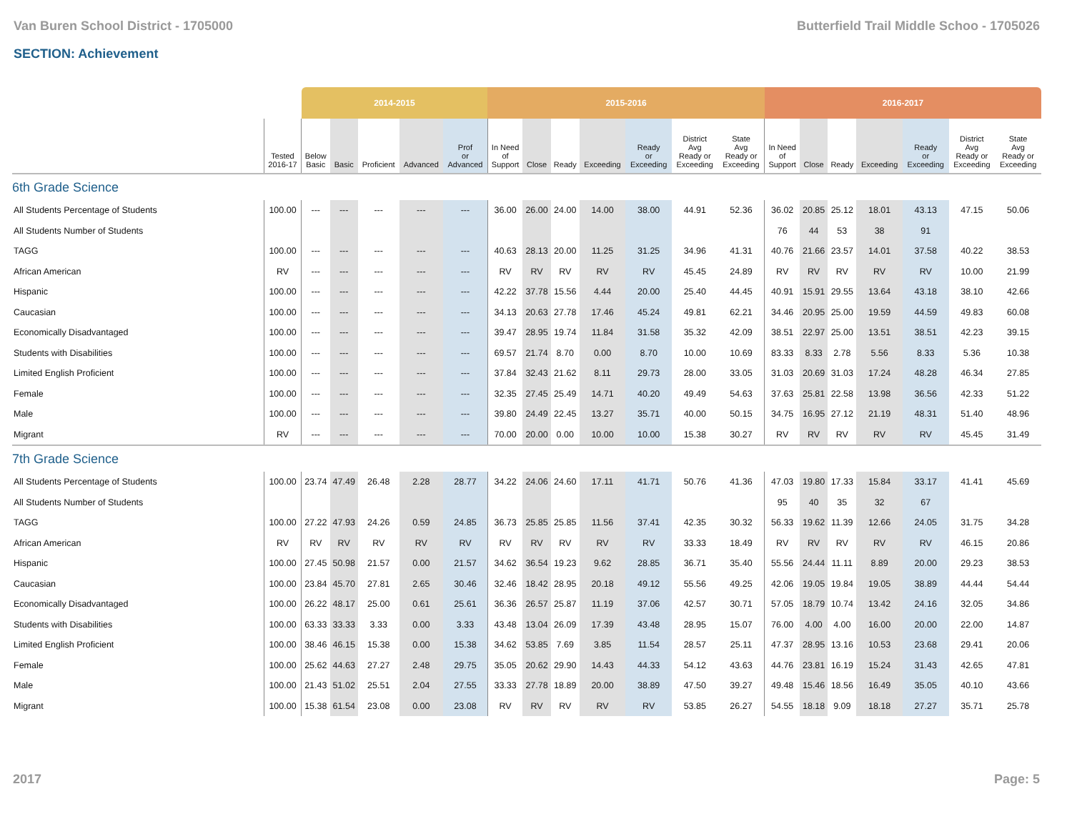Van Buren School District - 1705000 Butterfield Trail Middle Schoo - 1705026
SECTION: Achievement
| | | 2014-2015 | | | | | 2015-2016 | | | | | | | 2016-2017 | | | | | | |
| | Tested 2016-17 | Below Basic | Basic | Proficient | Advanced | Prof or Advanced | In Need of Support | Close | Ready | Exceeding | Ready or Exceeding | District Avg Ready or Exceeding | State Avg Ready or Exceeding | In Need of Support | Close | Ready | Exceeding | Ready or Exceeding | District Avg Ready or Exceeding | State Avg Ready or Exceeding |
| 6th Grade Science | | | | | | | | | | | | | | | | | | | | |
| All Students Percentage of Students | 100.00 | --- | --- | --- | --- | --- | 36.00 | 26.00 | 24.00 | 14.00 | 38.00 | 44.91 | 52.36 | 36.02 | 20.85 | 25.12 | 18.01 | 43.13 | 47.15 | 50.06 |
| All Students Number of Students | | | | | | | | | | | | | | 76 | 44 | 53 | 38 | 91 | | |
| TAGG | 100.00 | --- | --- | --- | --- | --- | 40.63 | 28.13 | 20.00 | 11.25 | 31.25 | 34.96 | 41.31 | 40.76 | 21.66 | 23.57 | 14.01 | 37.58 | 40.22 | 38.53 |
| African American | RV | --- | --- | --- | --- | --- | RV | RV | RV | RV | RV | 45.45 | 24.89 | RV | RV | RV | RV | RV | 10.00 | 21.99 |
| Hispanic | 100.00 | --- | --- | --- | --- | --- | 42.22 | 37.78 | 15.56 | 4.44 | 20.00 | 25.40 | 44.45 | 40.91 | 15.91 | 29.55 | 13.64 | 43.18 | 38.10 | 42.66 |
| Caucasian | 100.00 | --- | --- | --- | --- | --- | 34.13 | 20.63 | 27.78 | 17.46 | 45.24 | 49.81 | 62.21 | 34.46 | 20.95 | 25.00 | 19.59 | 44.59 | 49.83 | 60.08 |
| Economically Disadvantaged | 100.00 | --- | --- | --- | --- | --- | 39.47 | 28.95 | 19.74 | 11.84 | 31.58 | 35.32 | 42.09 | 38.51 | 22.97 | 25.00 | 13.51 | 38.51 | 42.23 | 39.15 |
| Students with Disabilities | 100.00 | --- | --- | --- | --- | --- | 69.57 | 21.74 | 8.70 | 0.00 | 8.70 | 10.00 | 10.69 | 83.33 | 8.33 | 2.78 | 5.56 | 8.33 | 5.36 | 10.38 |
| Limited English Proficient | 100.00 | --- | --- | --- | --- | --- | 37.84 | 32.43 | 21.62 | 8.11 | 29.73 | 28.00 | 33.05 | 31.03 | 20.69 | 31.03 | 17.24 | 48.28 | 46.34 | 27.85 |
| Female | 100.00 | --- | --- | --- | --- | --- | 32.35 | 27.45 | 25.49 | 14.71 | 40.20 | 49.49 | 54.63 | 37.63 | 25.81 | 22.58 | 13.98 | 36.56 | 42.33 | 51.22 |
| Male | 100.00 | --- | --- | --- | --- | --- | 39.80 | 24.49 | 22.45 | 13.27 | 35.71 | 40.00 | 50.15 | 34.75 | 16.95 | 27.12 | 21.19 | 48.31 | 51.40 | 48.96 |
| Migrant | RV | --- | --- | --- | --- | --- | 70.00 | 20.00 | 0.00 | 10.00 | 10.00 | 15.38 | 30.27 | RV | RV | RV | RV | RV | 45.45 | 31.49 |
| 7th Grade Science | | | | | | | | | | | | | | | | | | | | |
| All Students Percentage of Students | 100.00 | 23.74 | 47.49 | 26.48 | 2.28 | 28.77 | 34.22 | 24.06 | 24.60 | 17.11 | 41.71 | 50.76 | 41.36 | 47.03 | 19.80 | 17.33 | 15.84 | 33.17 | 41.41 | 45.69 |
| All Students Number of Students | | | | | | | | | | | | | | 95 | 40 | 35 | 32 | 67 | | |
| TAGG | 100.00 | 27.22 | 47.93 | 24.26 | 0.59 | 24.85 | 36.73 | 25.85 | 25.85 | 11.56 | 37.41 | 42.35 | 30.32 | 56.33 | 19.62 | 11.39 | 12.66 | 24.05 | 31.75 | 34.28 |
| African American | RV | RV | RV | RV | RV | RV | RV | RV | RV | RV | RV | 33.33 | 18.49 | RV | RV | RV | RV | RV | 46.15 | 20.86 |
| Hispanic | 100.00 | 27.45 | 50.98 | 21.57 | 0.00 | 21.57 | 34.62 | 36.54 | 19.23 | 9.62 | 28.85 | 36.71 | 35.40 | 55.56 | 24.44 | 11.11 | 8.89 | 20.00 | 29.23 | 38.53 |
| Caucasian | 100.00 | 23.84 | 45.70 | 27.81 | 2.65 | 30.46 | 32.46 | 18.42 | 28.95 | 20.18 | 49.12 | 55.56 | 49.25 | 42.06 | 19.05 | 19.84 | 19.05 | 38.89 | 44.44 | 54.44 |
| Economically Disadvantaged | 100.00 | 26.22 | 48.17 | 25.00 | 0.61 | 25.61 | 36.36 | 26.57 | 25.87 | 11.19 | 37.06 | 42.57 | 30.71 | 57.05 | 18.79 | 10.74 | 13.42 | 24.16 | 32.05 | 34.86 |
| Students with Disabilities | 100.00 | 63.33 | 33.33 | 3.33 | 0.00 | 3.33 | 43.48 | 13.04 | 26.09 | 17.39 | 43.48 | 28.95 | 15.07 | 76.00 | 4.00 | 4.00 | 16.00 | 20.00 | 22.00 | 14.87 |
| Limited English Proficient | 100.00 | 38.46 | 46.15 | 15.38 | 0.00 | 15.38 | 34.62 | 53.85 | 7.69 | 3.85 | 11.54 | 28.57 | 25.11 | 47.37 | 28.95 | 13.16 | 10.53 | 23.68 | 29.41 | 20.06 |
| Female | 100.00 | 25.62 | 44.63 | 27.27 | 2.48 | 29.75 | 35.05 | 20.62 | 29.90 | 14.43 | 44.33 | 54.12 | 43.63 | 44.76 | 23.81 | 16.19 | 15.24 | 31.43 | 42.65 | 47.81 |
| Male | 100.00 | 21.43 | 51.02 | 25.51 | 2.04 | 27.55 | 33.33 | 27.78 | 18.89 | 20.00 | 38.89 | 47.50 | 39.27 | 49.48 | 15.46 | 18.56 | 16.49 | 35.05 | 40.10 | 43.66 |
| Migrant | 100.00 | 15.38 | 61.54 | 23.08 | 0.00 | 23.08 | RV | RV | RV | RV | RV | 53.85 | 26.27 | 54.55 | 18.18 | 9.09 | 18.18 | 27.27 | 35.71 | 25.78 |
2017 Page: 5